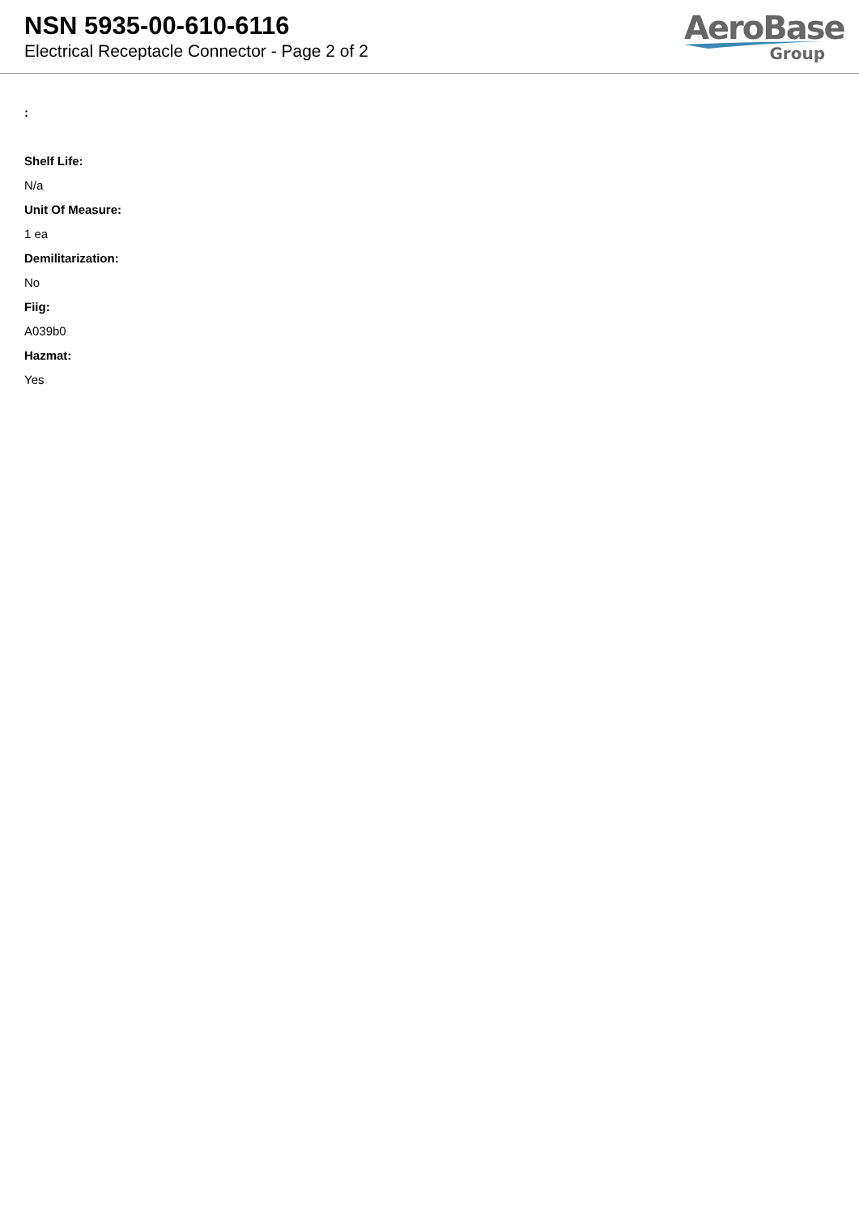NSN 5935-00-610-6116
Electrical Receptacle Connector - Page 2 of 2
AeroBase
Group
:
Shelf Life:
N/a
Unit Of Measure:
1 ea
Demilitarization:
No
Fiig:
A039b0
Hazmat:
Yes